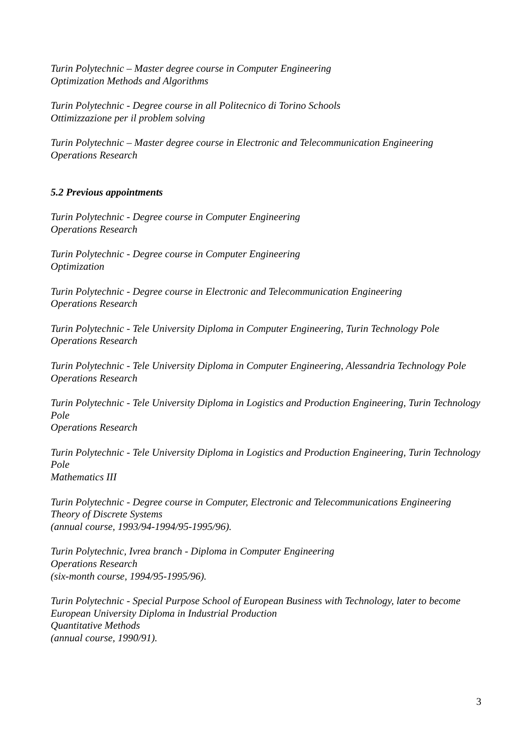Turin Polytechnic – Master degree course in Computer Engineering
Optimization Methods and Algorithms
Turin Polytechnic - Degree course in all Politecnico di Torino Schools
Ottimizzazione per il problem solving
Turin Polytechnic – Master degree course in Electronic and Telecommunication Engineering
Operations Research
5.2 Previous appointments
Turin Polytechnic - Degree course in Computer Engineering
Operations Research
Turin Polytechnic - Degree course in Computer Engineering
Optimization
Turin Polytechnic - Degree course in Electronic and Telecommunication Engineering
Operations Research
Turin Polytechnic - Tele University Diploma in Computer Engineering, Turin Technology Pole
Operations Research
Turin Polytechnic - Tele University Diploma in Computer Engineering, Alessandria Technology Pole
Operations Research
Turin Polytechnic - Tele University Diploma in Logistics and Production Engineering, Turin Technology Pole
Operations Research
Turin Polytechnic - Tele University Diploma in Logistics and Production Engineering, Turin Technology Pole
Mathematics III
Turin Polytechnic - Degree course in Computer, Electronic and Telecommunications Engineering
Theory of Discrete Systems
(annual course, 1993/94-1994/95-1995/96).
Turin Polytechnic, Ivrea branch - Diploma in Computer Engineering
Operations Research
(six-month course, 1994/95-1995/96).
Turin Polytechnic - Special Purpose School of European Business with Technology, later to become European University Diploma in Industrial Production
Quantitative Methods
(annual course, 1990/91).
3